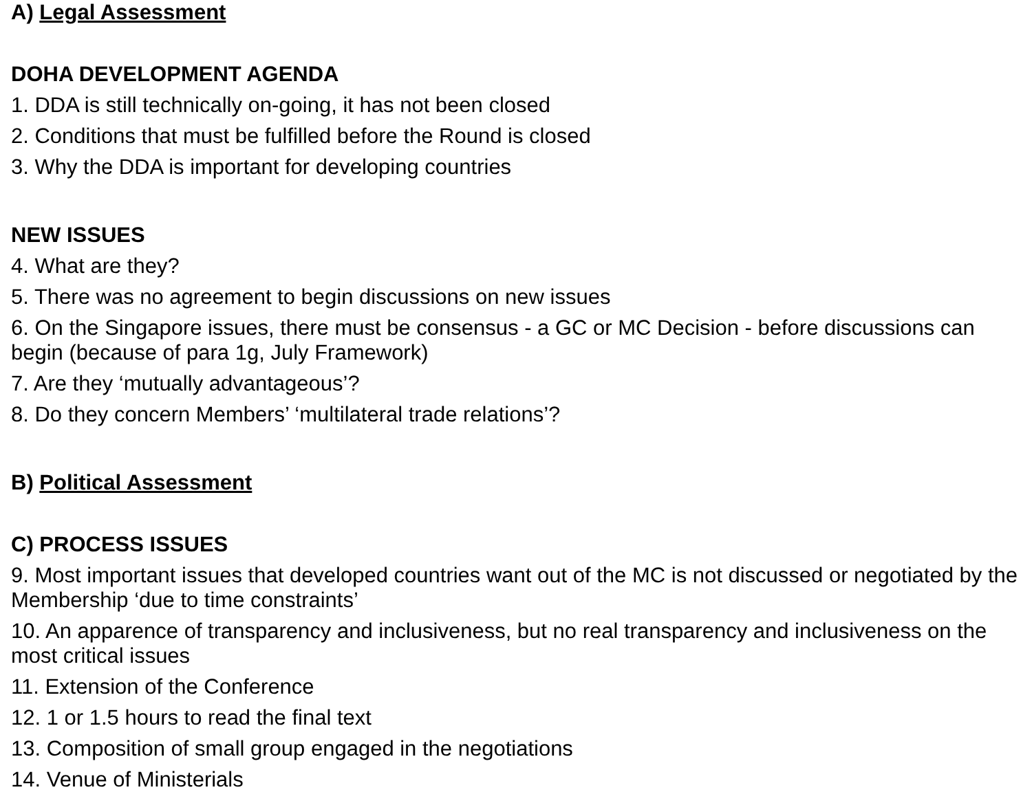A) Legal Assessment
DOHA DEVELOPMENT AGENDA
1. DDA is still technically on-going, it has not been closed
2. Conditions that must be fulfilled before the Round is closed
3. Why the DDA is important for developing countries
NEW ISSUES
4. What are they?
5. There was no agreement to begin discussions on new issues
6. On the Singapore issues, there must be consensus - a GC or MC Decision - before discussions can begin (because of para 1g, July Framework)
7. Are they ‘mutually advantageous’?
8. Do they concern Members’ ‘multilateral trade relations’?
B) Political Assessment
C) PROCESS ISSUES
9. Most important issues that developed countries want out of the MC is not discussed or negotiated by the Membership ‘due to time constraints’
10. An apparence of transparency and inclusiveness, but no real transparency and inclusiveness on the most critical issues
11. Extension of the Conference
12. 1 or 1.5 hours to read the final text
13. Composition of small group engaged in the negotiations
14. Venue of Ministerials